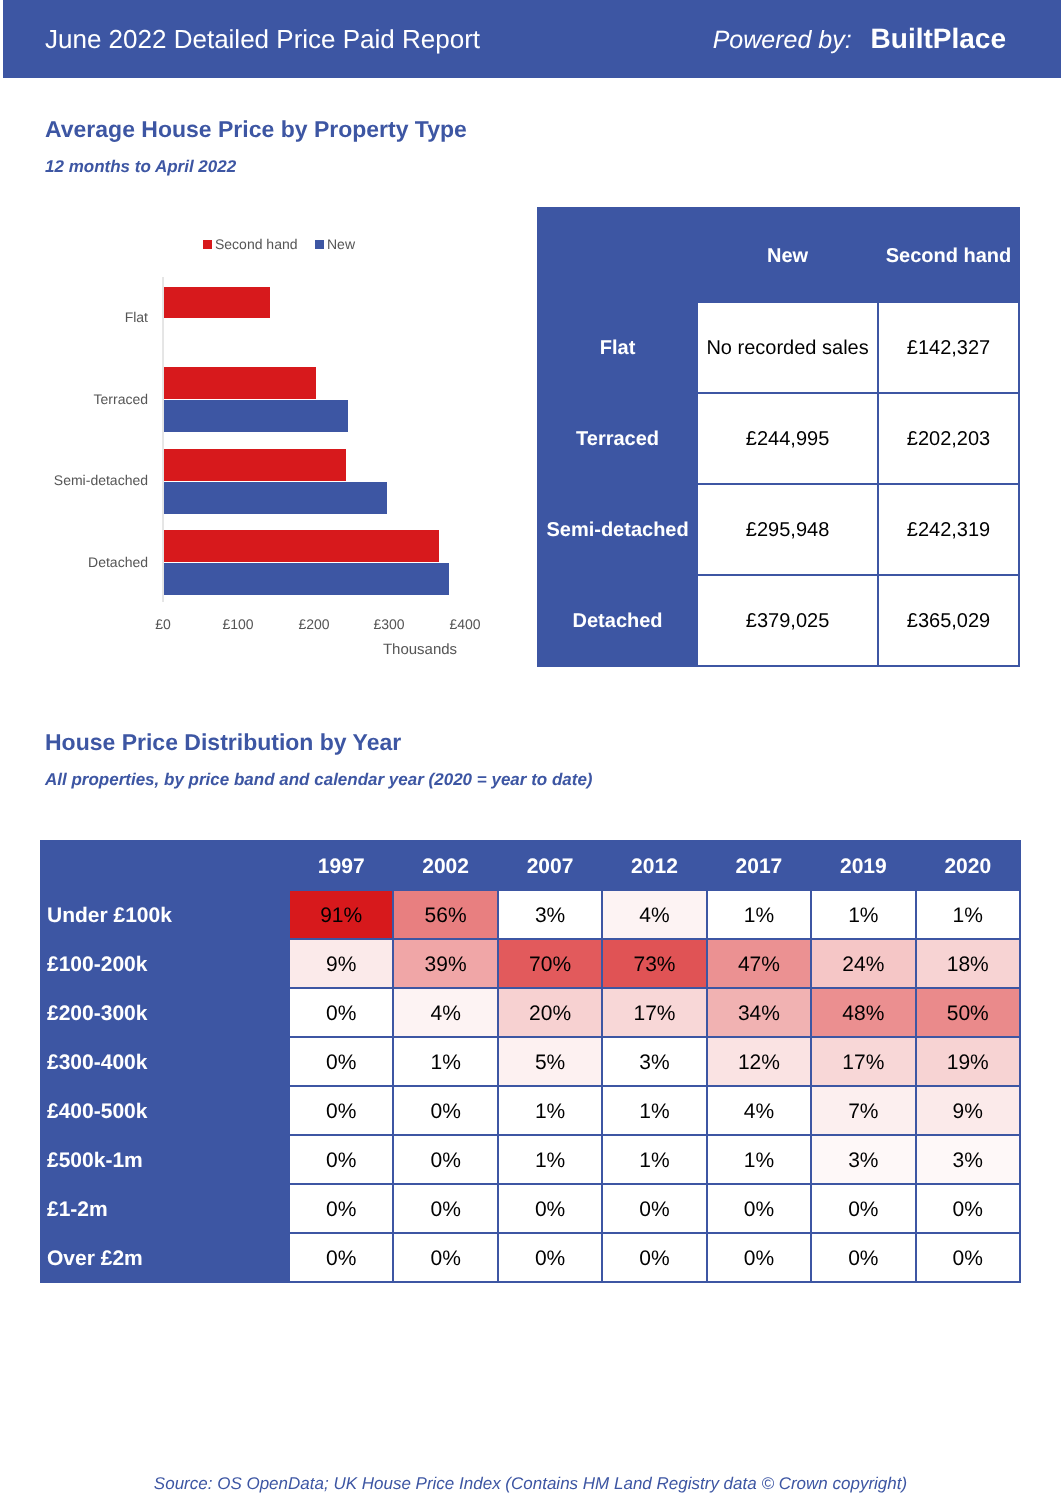June 2022 Detailed Price Paid Report Powered by: BuiltPlace
Average House Price by Property Type
12 months to April 2022
Second hand
New
Flat
Terraced
Semi-detached
Detached
£0
£100
£200
£300
£400
Thousands
| | New | Second hand |
| --- | --- | --- |
| Flat | No recorded sales | £142,327 |
| Terraced | £244,995 | £202,203 |
| Semi-detached | £295,948 | £242,319 |
| Detached | £379,025 | £365,029 |
House Price Distribution by Year
All properties, by price band and calendar year (2020 = year to date)
| | 1997 | 2002 | 2007 | 2012 | 2017 | 2019 | 2020 |
| --- | --- | --- | --- | --- | --- | --- | --- |
| Under £100k | 91% | 56% | 3% | 4% | 1% | 1% | 1% |
| £100-200k | 9% | 39% | 70% | 73% | 47% | 24% | 18% |
| £200-300k | 0% | 4% | 20% | 17% | 34% | 48% | 50% |
| £300-400k | 0% | 1% | 5% | 3% | 12% | 17% | 19% |
| £400-500k | 0% | 0% | 1% | 1% | 4% | 7% | 9% |
| £500k-1m | 0% | 0% | 1% | 1% | 1% | 3% | 3% |
| £1-2m | 0% | 0% | 0% | 0% | 0% | 0% | 0% |
| Over £2m | 0% | 0% | 0% | 0% | 0% | 0% | 0% |
Source: OS OpenData; UK House Price Index (Contains HM Land Registry data © Crown copyright)